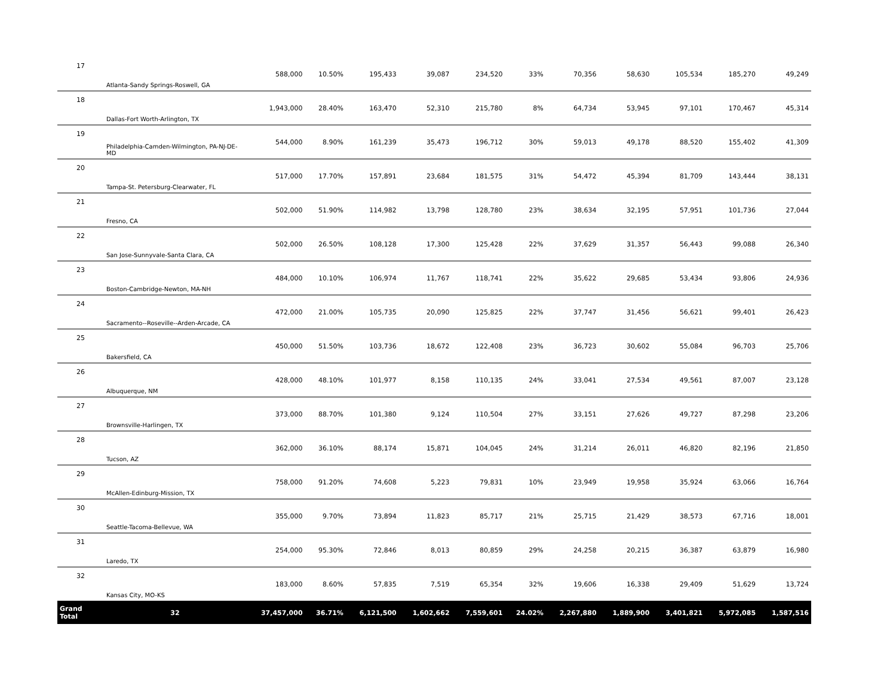| 17 | Atlanta-Sandy Springs-Roswell, GA | 588,000 | 10.50% | 195,433 | 39,087 | 234,520 | 33% | 70,356 | 58,630 | 105,534 | 185,270 | 49,249 |
| 18 | Dallas-Fort Worth-Arlington, TX | 1,943,000 | 28.40% | 163,470 | 52,310 | 215,780 | 8% | 64,734 | 53,945 | 97,101 | 170,467 | 45,314 |
| 19 | Philadelphia-Camden-Wilmington, PA-NJ-DE-MD | 544,000 | 8.90% | 161,239 | 35,473 | 196,712 | 30% | 59,013 | 49,178 | 88,520 | 155,402 | 41,309 |
| 20 | Tampa-St. Petersburg-Clearwater, FL | 517,000 | 17.70% | 157,891 | 23,684 | 181,575 | 31% | 54,472 | 45,394 | 81,709 | 143,444 | 38,131 |
| 21 | Fresno, CA | 502,000 | 51.90% | 114,982 | 13,798 | 128,780 | 23% | 38,634 | 32,195 | 57,951 | 101,736 | 27,044 |
| 22 | San Jose-Sunnyvale-Santa Clara, CA | 502,000 | 26.50% | 108,128 | 17,300 | 125,428 | 22% | 37,629 | 31,357 | 56,443 | 99,088 | 26,340 |
| 23 | Boston-Cambridge-Newton, MA-NH | 484,000 | 10.10% | 106,974 | 11,767 | 118,741 | 22% | 35,622 | 29,685 | 53,434 | 93,806 | 24,936 |
| 24 | Sacramento--Roseville--Arden-Arcade, CA | 472,000 | 21.00% | 105,735 | 20,090 | 125,825 | 22% | 37,747 | 31,456 | 56,621 | 99,401 | 26,423 |
| 25 | Bakersfield, CA | 450,000 | 51.50% | 103,736 | 18,672 | 122,408 | 23% | 36,723 | 30,602 | 55,084 | 96,703 | 25,706 |
| 26 | Albuquerque, NM | 428,000 | 48.10% | 101,977 | 8,158 | 110,135 | 24% | 33,041 | 27,534 | 49,561 | 87,007 | 23,128 |
| 27 | Brownsville-Harlingen, TX | 373,000 | 88.70% | 101,380 | 9,124 | 110,504 | 27% | 33,151 | 27,626 | 49,727 | 87,298 | 23,206 |
| 28 | Tucson, AZ | 362,000 | 36.10% | 88,174 | 15,871 | 104,045 | 24% | 31,214 | 26,011 | 46,820 | 82,196 | 21,850 |
| 29 | McAllen-Edinburg-Mission, TX | 758,000 | 91.20% | 74,608 | 5,223 | 79,831 | 10% | 23,949 | 19,958 | 35,924 | 63,066 | 16,764 |
| 30 | Seattle-Tacoma-Bellevue, WA | 355,000 | 9.70% | 73,894 | 11,823 | 85,717 | 21% | 25,715 | 21,429 | 38,573 | 67,716 | 18,001 |
| 31 | Laredo, TX | 254,000 | 95.30% | 72,846 | 8,013 | 80,859 | 29% | 24,258 | 20,215 | 36,387 | 63,879 | 16,980 |
| 32 | Kansas City, MO-KS | 183,000 | 8.60% | 57,835 | 7,519 | 65,354 | 32% | 19,606 | 16,338 | 29,409 | 51,629 | 13,724 |
| Grand Total | 32 | 37,457,000 | 36.71% | 6,121,500 | 1,602,662 | 7,559,601 | 24.02% | 2,267,880 | 1,889,900 | 3,401,821 | 5,972,085 | 1,587,516 |